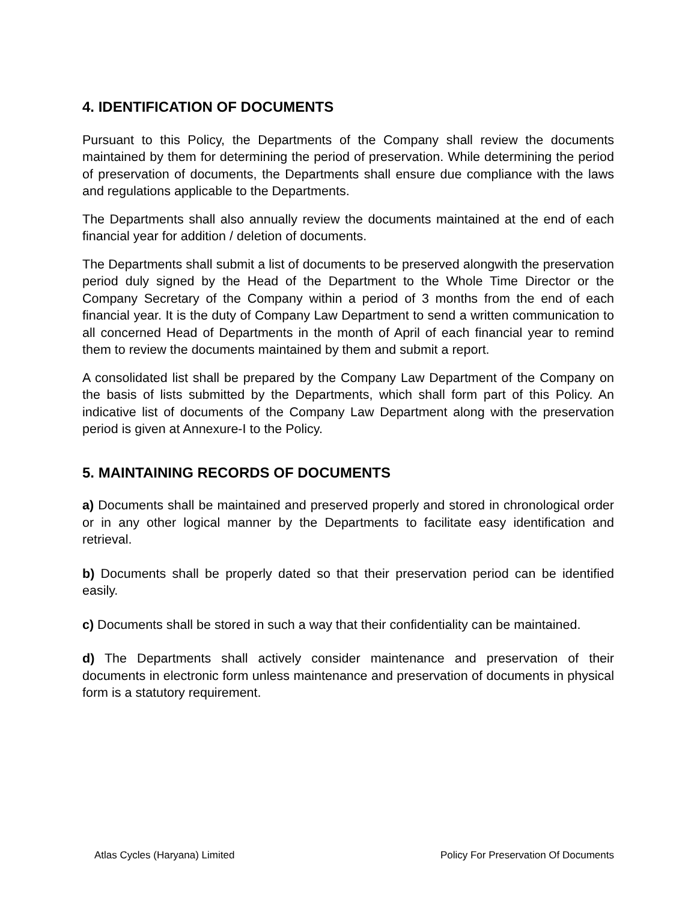4. IDENTIFICATION OF DOCUMENTS
Pursuant to this Policy, the Departments of the Company shall review the documents maintained by them for determining the period of preservation. While determining the period of preservation of documents, the Departments shall ensure due compliance with the laws and regulations applicable to the Departments.
The Departments shall also annually review the documents maintained at the end of each financial year for addition / deletion of documents.
The Departments shall submit a list of documents to be preserved alongwith the preservation period duly signed by the Head of the Department to the Whole Time Director or the Company Secretary of the Company within a period of 3 months from the end of each financial year. It is the duty of Company Law Department to send a written communication to all concerned Head of Departments in the month of April of each financial year to remind them to review the documents maintained by them and submit a report.
A consolidated list shall be prepared by the Company Law Department of the Company on the basis of lists submitted by the Departments, which shall form part of this Policy. An indicative list of documents of the Company Law Department along with the preservation period is given at Annexure-I to the Policy.
5. MAINTAINING RECORDS OF DOCUMENTS
a) Documents shall be maintained and preserved properly and stored in chronological order or in any other logical manner by the Departments to facilitate easy identification and retrieval.
b) Documents shall be properly dated so that their preservation period can be identified easily.
c) Documents shall be stored in such a way that their confidentiality can be maintained.
d) The Departments shall actively consider maintenance and preservation of their documents in electronic form unless maintenance and preservation of documents in physical form is a statutory requirement.
Atlas Cycles (Haryana) Limited Policy For Preservation Of Documents